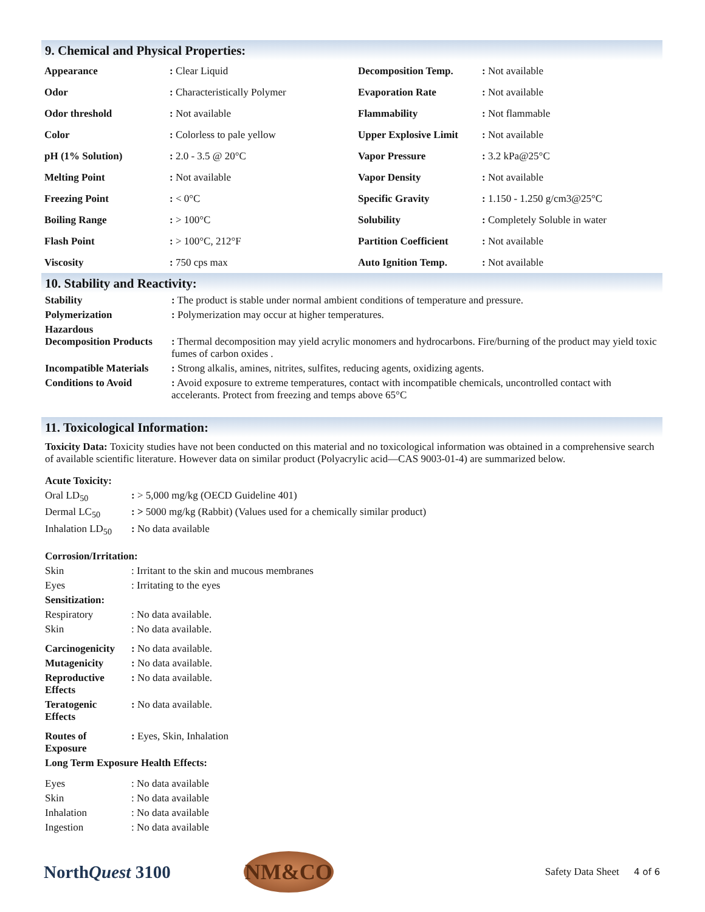9. Chemical and Physical Properties:
| Appearance | : Clear Liquid | Decomposition Temp. | : Not available |
| Odor | : Characteristically Polymer | Evaporation Rate | : Not available |
| Odor threshold | : Not available | Flammability | : Not flammable |
| Color | : Colorless to pale yellow | Upper Explosive Limit | : Not available |
| pH (1% Solution) | : 2.0 - 3.5 @ 20°C | Vapor Pressure | : 3.2 kPa@25°C |
| Melting Point | : Not available | Vapor Density | : Not available |
| Freezing Point | : < 0°C | Specific Gravity | : 1.150 - 1.250 g/cm3@25°C |
| Boiling Range | : > 100°C | Solubility | : Completely Soluble in water |
| Flash Point | : > 100°C, 212°F | Partition Coefficient | : Not available |
| Viscosity | : 750 cps max | Auto Ignition Temp. | : Not available |
10. Stability and Reactivity:
| Stability | : The product is stable under normal ambient conditions of temperature and pressure. |
| Polymerization | : Polymerization may occur at higher temperatures. |
| Hazardous Decomposition Products | : Thermal decomposition may yield acrylic monomers and hydrocarbons. Fire/burning of the product may yield toxic fumes of carbon oxides . |
| Incompatible Materials | : Strong alkalis, amines, nitrites, sulfites, reducing agents, oxidizing agents. |
| Conditions to Avoid | : Avoid exposure to extreme temperatures, contact with incompatible chemicals, uncontrolled contact with accelerants. Protect from freezing and temps above 65°C |
11. Toxicological Information:
Toxicity Data: Toxicity studies have not been conducted on this material and no toxicological information was obtained in a comprehensive search of available scientific literature. However data on similar product (Polyacrylic acid—CAS 9003-01-4) are summarized below.
| Acute Toxicity: | |
| Oral LD<sub>50</sub> | : > 5,000 mg/kg (OECD Guideline 401) |
| Dermal LC<sub>50</sub> | : > 5000 mg/kg (Rabbit) (Values used for a chemically similar product) |
| Inhalation LD<sub>50</sub> | : No data available |
| Corrosion/Irritation: | |
| Skin | : Irritant to the skin and mucous membranes |
| Eyes | : Irritating to the eyes |
| Sensitization: | |
| Respiratory | : No data available. |
| Skin | : No data available. |
| Carcinogenicity | : No data available. |
| Mutagenicity | : No data available. |
| Reproductive Effects | : No data available. |
| Teratogenic Effects | : No data available. |
| Routes of Exposure | : Eyes, Skin, Inhalation |
| Long Term Exposure Health Effects: | |
| Eyes | : No data available |
| Skin | : No data available |
| Inhalation | : No data available |
| Ingestion | : No data available |
NorthQuest 3100
NM&CO
Safety Data Sheet 4 of 6